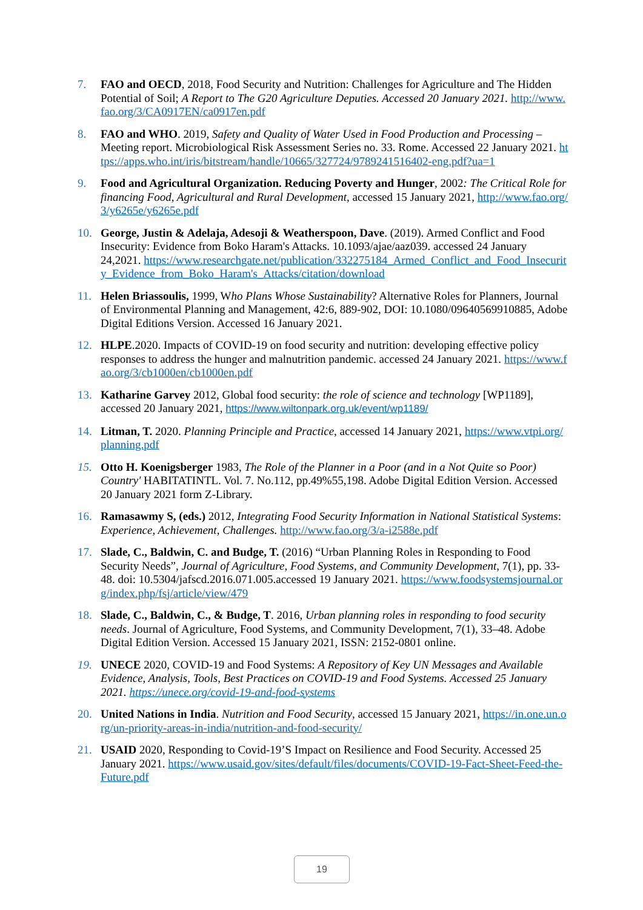7. FAO and OECD, 2018, Food Security and Nutrition: Challenges for Agriculture and The Hidden Potential of Soil; A Report to The G20 Agriculture Deputies. Accessed 20 January 2021. http://www.fao.org/3/CA0917EN/ca0917en.pdf
8. FAO and WHO. 2019, Safety and Quality of Water Used in Food Production and Processing – Meeting report. Microbiological Risk Assessment Series no. 33. Rome. Accessed 22 January 2021. https://apps.who.int/iris/bitstream/handle/10665/327724/9789241516402-eng.pdf?ua=1
9. Food and Agricultural Organization. Reducing Poverty and Hunger, 2002: The Critical Role for financing Food, Agricultural and Rural Development, accessed 15 January 2021, http://www.fao.org/3/y6265e/y6265e.pdf
10. George, Justin & Adelaja, Adesoji & Weatherspoon, Dave. (2019). Armed Conflict and Food Insecurity: Evidence from Boko Haram's Attacks. 10.1093/ajae/aaz039. accessed 24 January 24,2021. https://www.researchgate.net/publication/332275184_Armed_Conflict_and_Food_Insecurity_Evidence_from_Boko_Haram's_Attacks/citation/download
11. Helen Briassoulis, 1999, Who Plans Whose Sustainability? Alternative Roles for Planners, Journal of Environmental Planning and Management, 42:6, 889-902, DOI: 10.1080/09640569910885, Adobe Digital Editions Version. Accessed 16 January 2021.
12. HLPE.2020. Impacts of COVID-19 on food security and nutrition: developing effective policy responses to address the hunger and malnutrition pandemic. accessed 24 January 2021. https://www.fao.org/3/cb1000en/cb1000en.pdf
13. Katharine Garvey 2012, Global food security: the role of science and technology [WP1189], accessed 20 January 2021, https://www.wiltonpark.org.uk/event/wp1189/
14. Litman, T. 2020. Planning Principle and Practice, accessed 14 January 2021, https://www.vtpi.org/planning.pdf
15. Otto H. Koenigsberger 1983, The Role of the Planner in a Poor (and in a Not Quite so Poor) Country' HABITATINTL. Vol. 7. No.112, pp.49%55,198. Adobe Digital Edition Version. Accessed 20 January 2021 form Z-Library.
16. Ramasawmy S, (eds.) 2012, Integrating Food Security Information in National Statistical Systems: Experience, Achievement, Challenges. http://www.fao.org/3/a-i2588e.pdf
17. Slade, C., Baldwin, C. and Budge, T. (2016) “Urban Planning Roles in Responding to Food Security Needs”, Journal of Agriculture, Food Systems, and Community Development, 7(1), pp. 33-48. doi: 10.5304/jafscd.2016.071.005.accessed 19 January 2021. https://www.foodsystemsjournal.org/index.php/fsj/article/view/479
18. Slade, C., Baldwin, C., & Budge, T. 2016, Urban planning roles in responding to food security needs. Journal of Agriculture, Food Systems, and Community Development, 7(1), 33–48. Adobe Digital Edition Version. Accessed 15 January 2021, ISSN: 2152-0801 online.
19. UNECE 2020, COVID-19 and Food Systems: A Repository of Key UN Messages and Available Evidence, Analysis, Tools, Best Practices on COVID-19 and Food Systems. Accessed 25 January 2021. https://unece.org/covid-19-and-food-systems
20. United Nations in India. Nutrition and Food Security, accessed 15 January 2021, https://in.one.un.org/un-priority-areas-in-india/nutrition-and-food-security/
21. USAID 2020, Responding to Covid-19’S Impact on Resilience and Food Security. Accessed 25 January 2021. https://www.usaid.gov/sites/default/files/documents/COVID-19-Fact-Sheet-Feed-the-Future.pdf
19